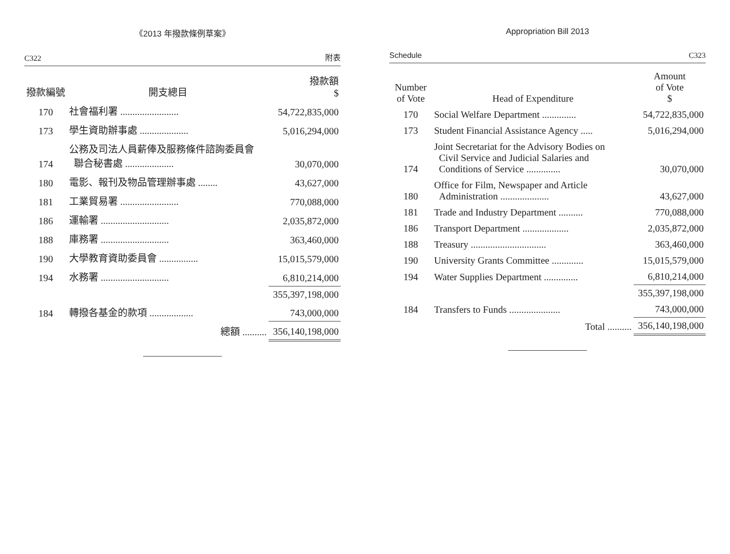《2013 年撥款條例草案》
C322 附表
| 撥款編號 | 開支總目 | 撥款額 $ |
| --- | --- | --- |
| 170 | 社會福利署 ........................ | 54,722,835,000 |
| 173 | 學生資助辦事處 .................... | 5,016,294,000 |
| 174 | 公務及司法人員薪俸及服務條件諮詢委員會 聯合秘書處 .................... | 30,070,000 |
| 180 | 電影、報刊及物品管理辦事處 ........ | 43,627,000 |
| 181 | 工業貿易署 ........................ | 770,088,000 |
| 186 | 運輸署 ............................ | 2,035,872,000 |
| 188 | 庫務署 ............................ | 363,460,000 |
| 190 | 大學教育資助委員會 ................ | 15,015,579,000 |
| 194 | 水務署 ............................ | 6,810,214,000 |
| | | 355,397,198,000 |
| 184 | 轉撥各基金的款項 .................. | 743,000,000 |
| | 總額 .......... | 356,140,198,000 |
Appropriation Bill 2013
Schedule C323
| Number of Vote | Head of Expenditure | Amount of Vote $ |
| --- | --- | --- |
| 170 | Social Welfare Department .............. | 54,722,835,000 |
| 173 | Student Financial Assistance Agency ..... | 5,016,294,000 |
| 174 | Joint Secretariat for the Advisory Bodies on Civil Service and Judicial Salaries and Conditions of Service .............. | 30,070,000 |
| 180 | Office for Film, Newspaper and Article Administration .................... | 43,627,000 |
| 181 | Trade and Industry Department .......... | 770,088,000 |
| 186 | Transport Department ................... | 2,035,872,000 |
| 188 | Treasury ............................... | 363,460,000 |
| 190 | University Grants Committee ............. | 15,015,579,000 |
| 194 | Water Supplies Department .............. | 6,810,214,000 |
| | | 355,397,198,000 |
| 184 | Transfers to Funds ..................... | 743,000,000 |
| | Total .......... | 356,140,198,000 |